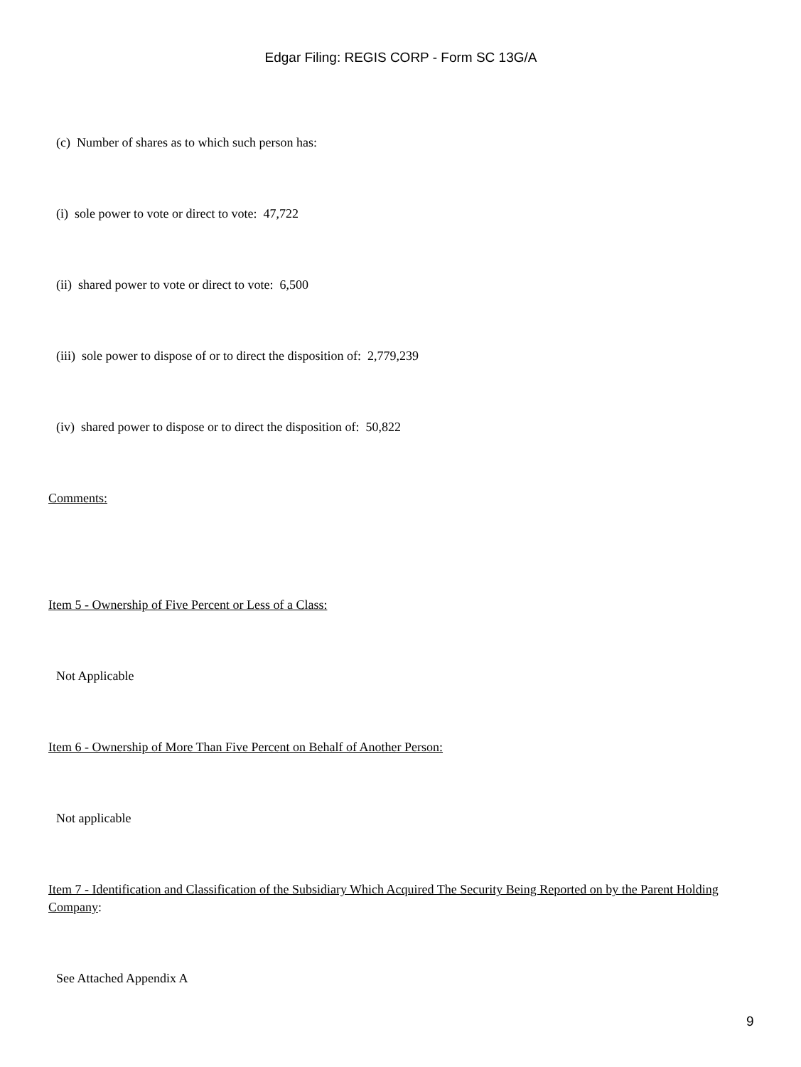Edgar Filing: REGIS CORP - Form SC 13G/A
(c) Number of shares as to which such person has:
(i) sole power to vote or direct to vote: 47,722
(ii) shared power to vote or direct to vote: 6,500
(iii) sole power to dispose of or to direct the disposition of: 2,779,239
(iv) shared power to dispose or to direct the disposition of: 50,822
Comments:
Item 5 - Ownership of Five Percent or Less of a Class:
Not Applicable
Item 6 - Ownership of More Than Five Percent on Behalf of Another Person:
Not applicable
Item 7 - Identification and Classification of the Subsidiary Which Acquired The Security Being Reported on by the Parent Holding Company:
See Attached Appendix A
9